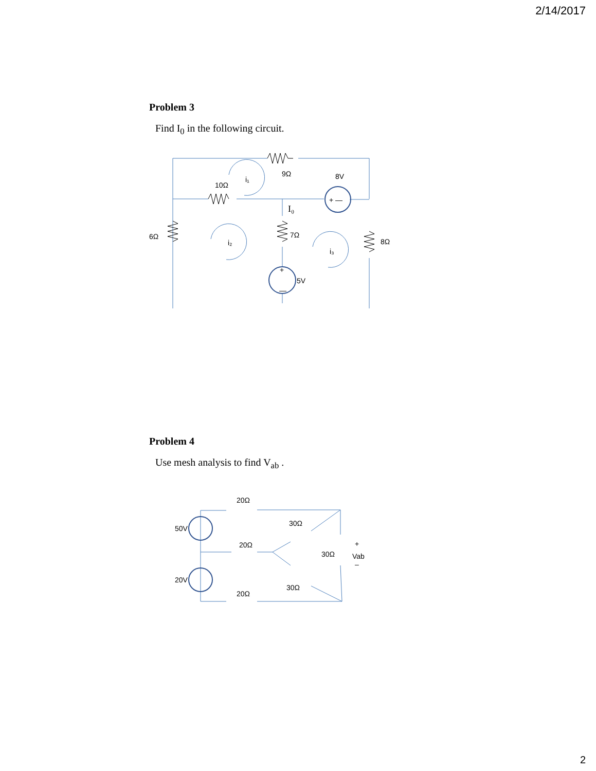2/14/2017
Problem 3
Find I<sub>0</sub> in the following circuit.
9Ω
10Ω
8V
6Ω
7Ω
8Ω
5V
+ —
+
—
i₁
i₂
i₃
I₀
Problem 4
Use mesh analysis to find V<sub>ab</sub> .
20Ω
20Ω
20Ω
30Ω
30Ω
30Ω
50V
20V
+
Vab
–
2